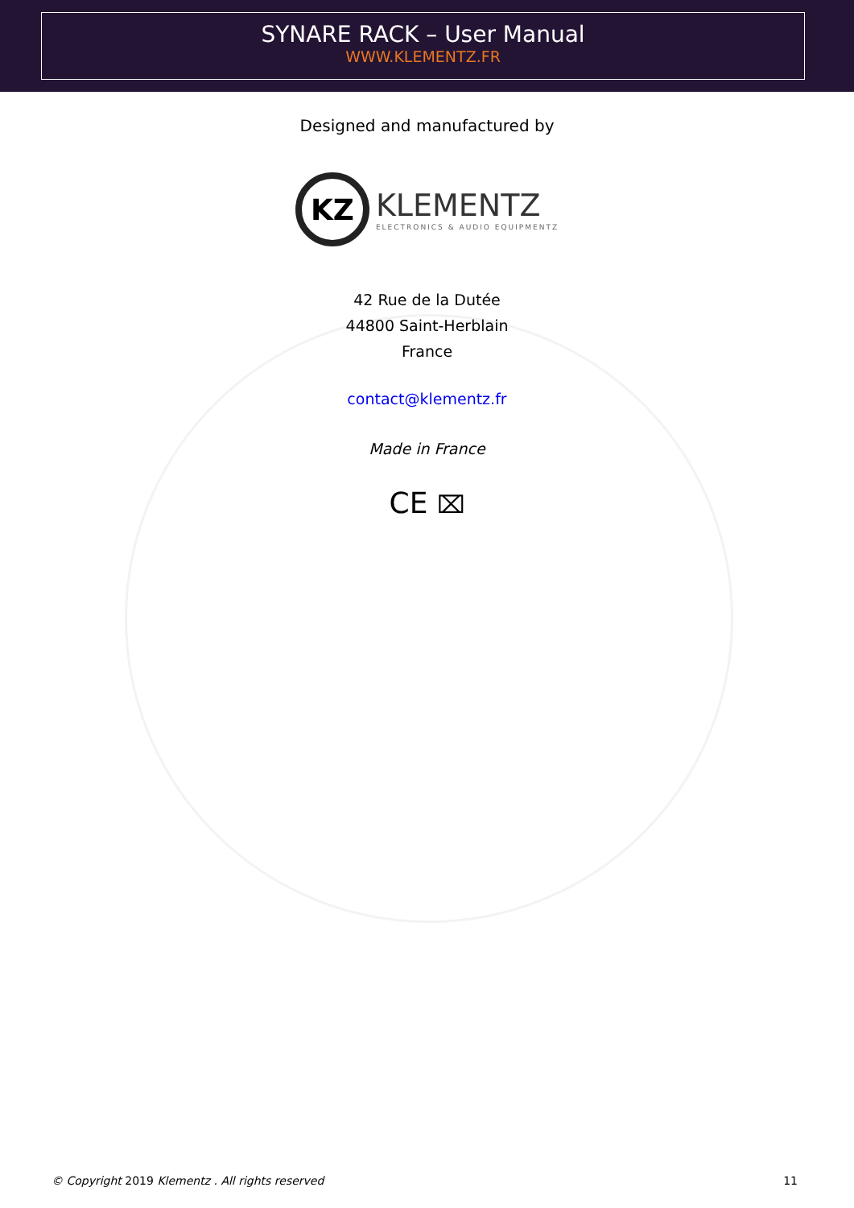SYNARE RACK – User Manual
WWW.KLEMENTZ.FR
Designed and manufactured by
KZ
KLEMENTZ
ELECTRONICS & AUDIO EQUIPMENTZ
42 Rue de la Dutée
44800 Saint-Herblain
France
contact@klementz.fr
Made in France
CE ⌧
© Copyright 2019 Klementz . All rights reserved 11